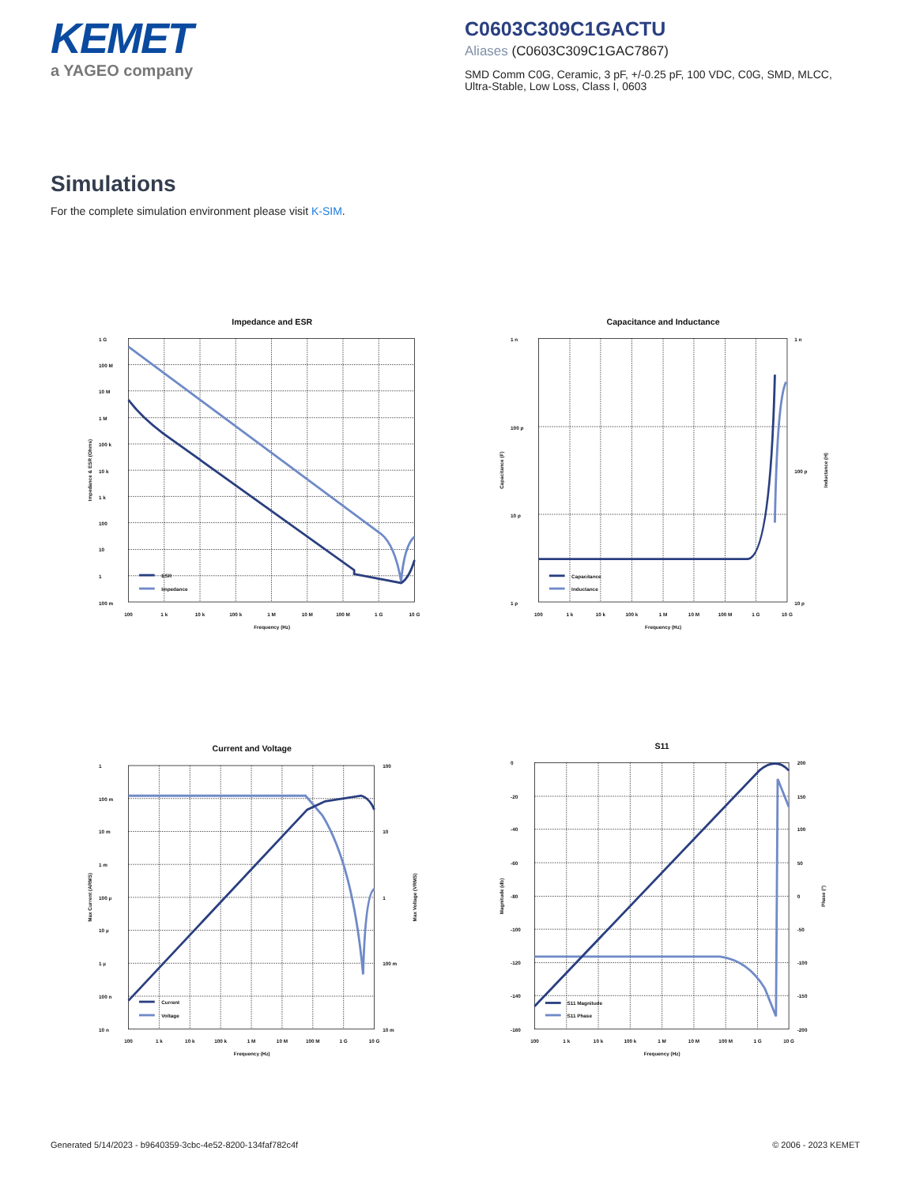KEMET
a YAGEO company
C0603C309C1GACTU
Aliases (C0603C309C1GAC7867)
SMD Comm C0G, Ceramic, 3 pF, +/-0.25 pF, 100 VDC, C0G, SMD, MLCC, Ultra-Stable, Low Loss, Class I, 0603
Simulations
For the complete simulation environment please visit K-SIM.
Impedance and ESR
1 G
100 M
10 M
1 M
100 k
10 k
1 k
100
10
1
100 m
100
1 k
10 k
100 k
1 M
10 M
100 M
1 G
10 G
Frequency (Hz)
Impedance & ESR (Ohms)
ESR
Impedance
Capacitance and Inductance
1 n
100 p
10 p
1 p
1 n
100 p
10 p
100
1 k
10 k
100 k
1 M
10 M
100 M
1 G
10 G
Frequency (Hz)
Capacitance (F)
Inductance (H)
Capacitance
Inductance
Current and Voltage
1
100 m
10 m
1 m
100 µ
10 µ
1 µ
100 n
10 n
100
10
1
100 m
10 m
100
1 k
10 k
100 k
1 M
10 M
100 M
1 G
10 G
Frequency (Hz)
Max Current (ARMS)
Max Voltage (VRMS)
Current
Voltage
S11
0
-20
-40
-60
-80
-100
-120
-140
-160
200
150
100
50
0
-50
-100
-150
-200
100
1 k
10 k
100 k
1 M
10 M
100 M
1 G
10 G
Frequency (Hz)
Magnitude (db)
Phase (°)
S11 Magnitude
S11 Phase
Generated 5/14/2023 - b9640359-3cbc-4e52-8200-134faf782c4f © 2006 - 2023 KEMET